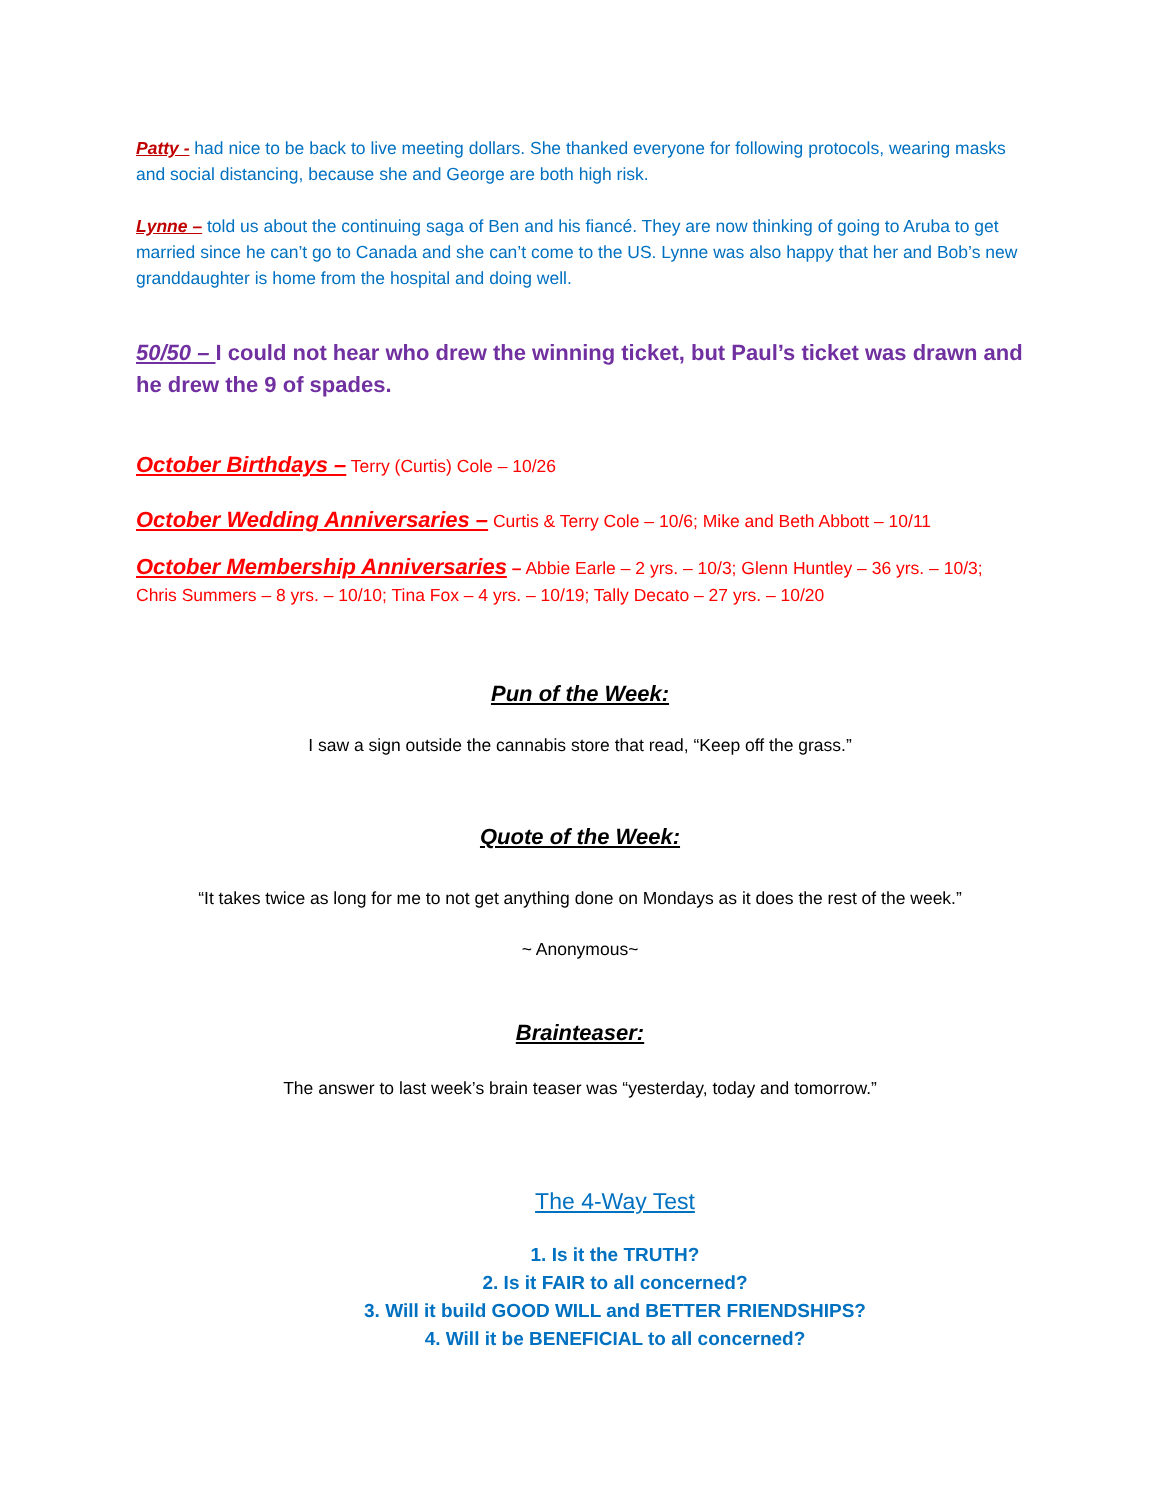Patty - had nice to be back to live meeting dollars. She thanked everyone for following protocols, wearing masks and social distancing, because she and George are both high risk.
Lynne – told us about the continuing saga of Ben and his fiancé. They are now thinking of going to Aruba to get married since he can’t go to Canada and she can’t come to the US. Lynne was also happy that her and Bob’s new granddaughter is home from the hospital and doing well.
50/50 – I could not hear who drew the winning ticket, but Paul’s ticket was drawn and he drew the 9 of spades.
October Birthdays – Terry (Curtis) Cole – 10/26
October Wedding Anniversaries – Curtis & Terry Cole – 10/6; Mike and Beth Abbott – 10/11
October Membership Anniversaries – Abbie Earle – 2 yrs. – 10/3; Glenn Huntley – 36 yrs. – 10/3; Chris Summers – 8 yrs. – 10/10; Tina Fox – 4 yrs. – 10/19; Tally Decato – 27 yrs. – 10/20
Pun of the Week:
I saw a sign outside the cannabis store that read, “Keep off the grass.”
Quote of the Week:
“It takes twice as long for me to not get anything done on Mondays as it does the rest of the week.”
~ Anonymous~
Brainteaser:
The answer to last week’s brain teaser was “yesterday, today and tomorrow.”
The 4-Way Test
1. Is it the TRUTH?
2. Is it FAIR to all concerned?
3. Will it build GOOD WILL and BETTER FRIENDSHIPS?
4. Will it be BENEFICIAL to all concerned?